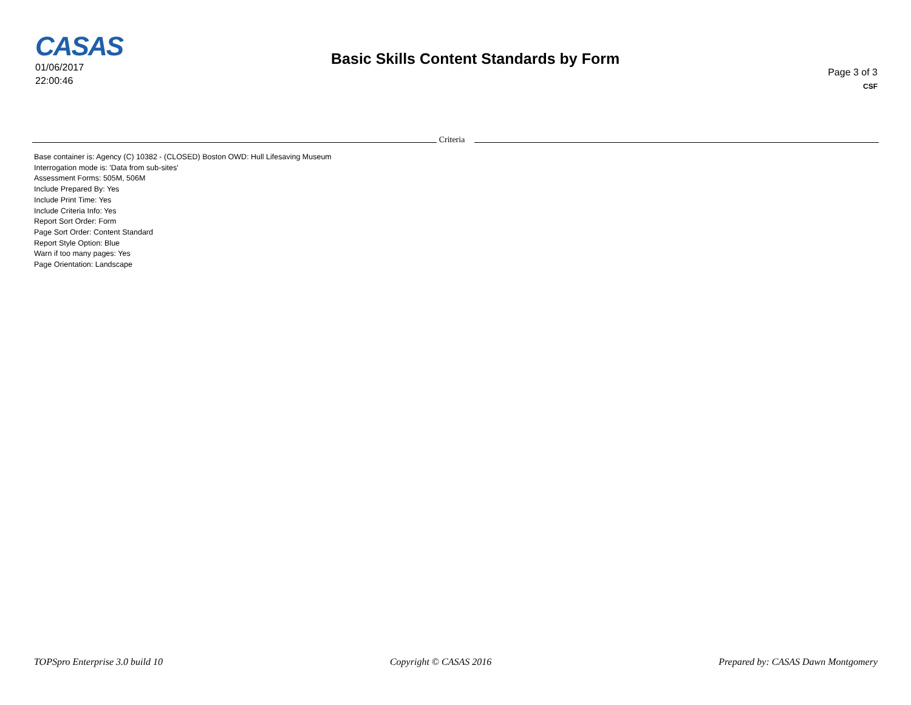CASAS
01/06/2017
22:00:46
Basic Skills Content Standards by Form
Page 3 of 3
CSF
Criteria
Base container is: Agency (C) 10382 - (CLOSED) Boston OWD: Hull Lifesaving Museum
Interrogation mode is: 'Data from sub-sites'
Assessment Forms: 505M, 506M
Include Prepared By: Yes
Include Print Time: Yes
Include Criteria Info: Yes
Report Sort Order: Form
Page Sort Order: Content Standard
Report Style Option: Blue
Warn if too many pages: Yes
Page Orientation: Landscape
TOPSpro Enterprise 3.0 build 10 Copyright © CASAS 2016 Prepared by: CASAS Dawn Montgomery